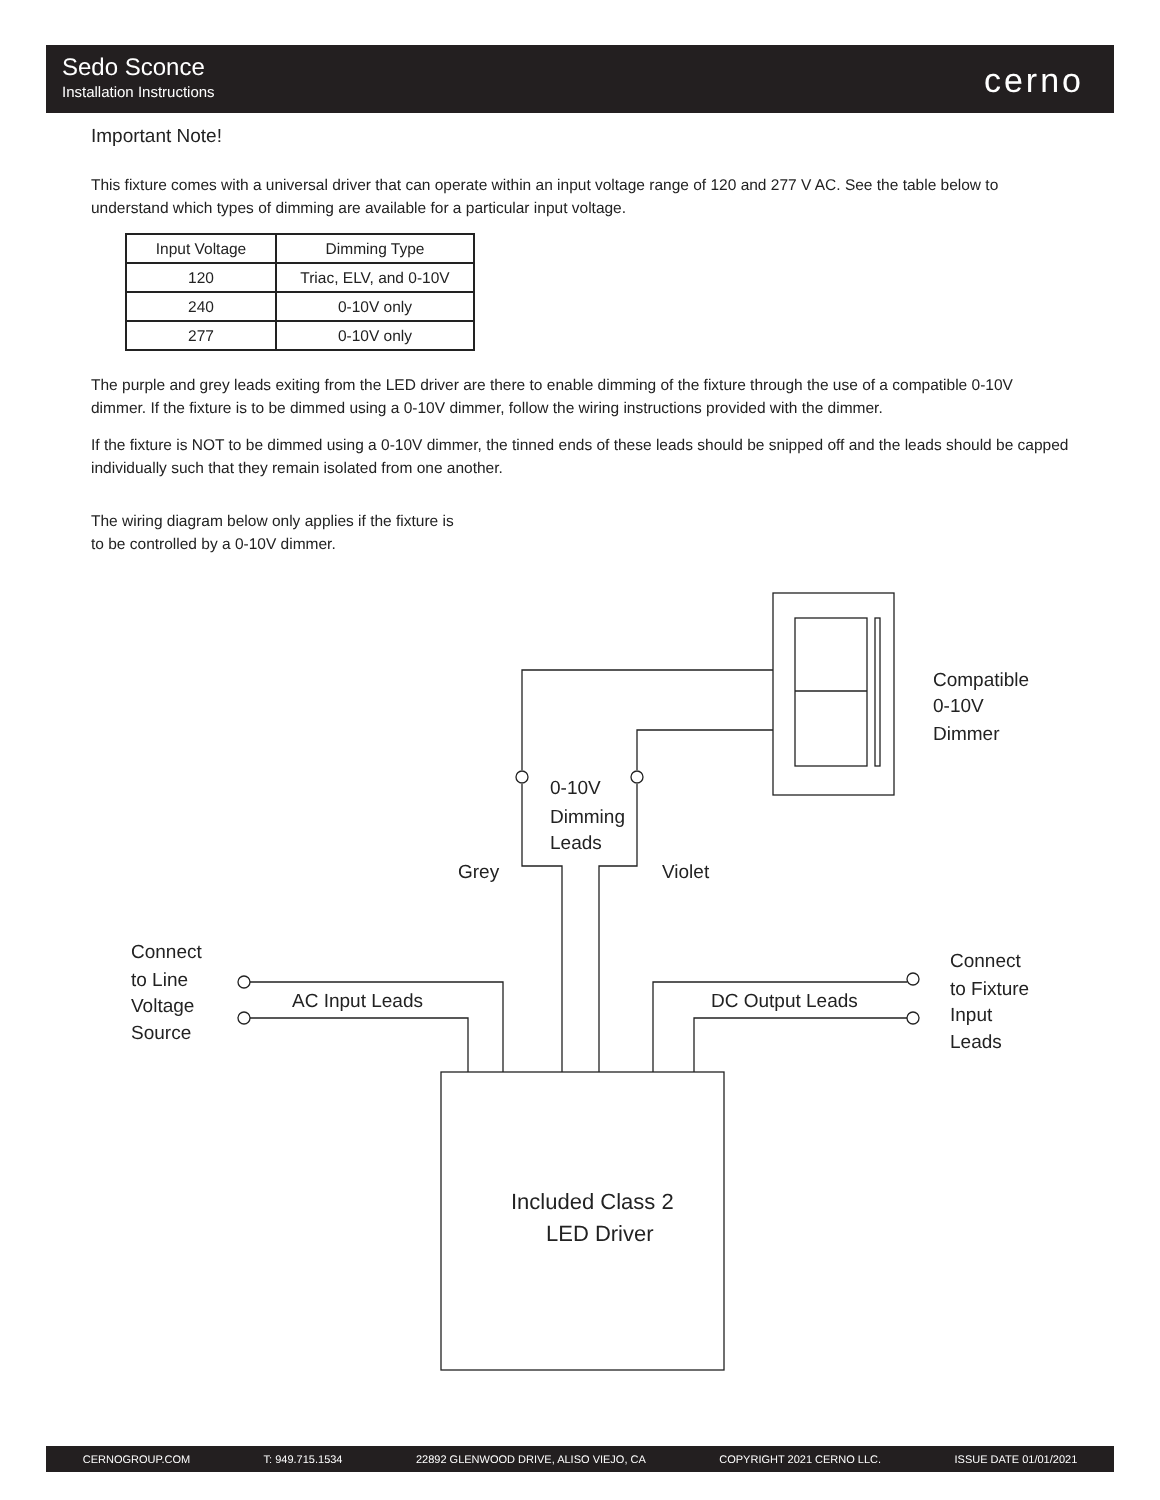Sedo Sconce
Installation Instructions cerno
Important Note!
This fixture comes with a universal driver that can operate within an input voltage range of 120 and 277 V AC. See the table below to understand which types of dimming are available for a particular input voltage.
| Input Voltage | Dimming Type |
| --- | --- |
| 120 | Triac, ELV, and 0-10V |
| 240 | 0-10V only |
| 277 | 0-10V only |
The purple and grey leads exiting from the LED driver are there to enable dimming of the fixture through the use of a compatible 0-10V dimmer. If the fixture is to be dimmed using a 0-10V dimmer, follow the wiring instructions provided with the dimmer.
If the fixture is NOT to be dimmed using a 0-10V dimmer, the tinned ends of these leads should be snipped off and the leads should be capped individually such that they remain isolated from one another.
The wiring diagram below only applies if the fixture is to be controlled by a 0-10V dimmer.
Compatible
0-10V
Dimmer
0-10V
Dimming
Leads
Grey
Violet
Connect
to Line
Voltage
Source
AC Input Leads
DC Output Leads
Connect
to Fixture
Input
Leads
Included Class 2
LED Driver
CERNOGROUP.COM T: 949.715.1534 22892 GLENWOOD DRIVE, ALISO VIEJO, CA COPYRIGHT 2021 CERNO LLC. ISSUE DATE 01/01/2021